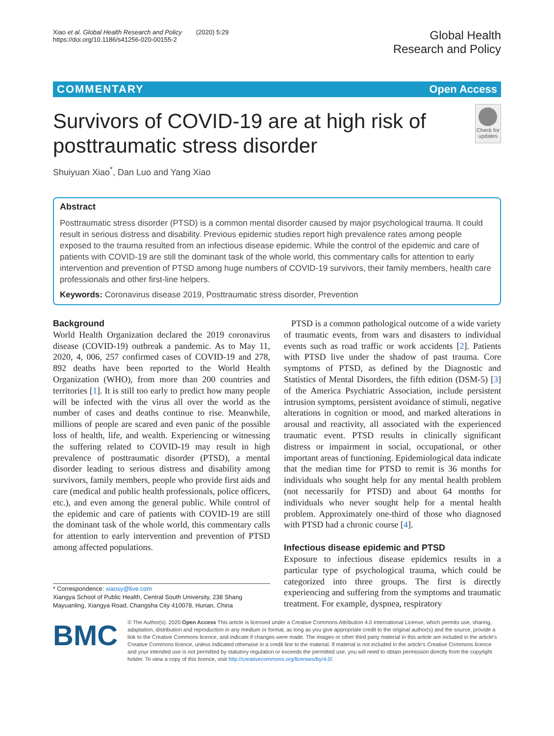Xiao et al. Global Health Research and Policy (2020) 5:29
https://doi.org/10.1186/s41256-020-00155-2
Global Health
Research and Policy
COMMENTARY Open Access
Survivors of COVID-19 are at high risk of posttraumatic stress disorder
Check for updates
Shuiyuan Xiao<sup>*</sup>, Dan Luo and Yang Xiao
Abstract
Posttraumatic stress disorder (PTSD) is a common mental disorder caused by major psychological trauma. It could result in serious distress and disability. Previous epidemic studies report high prevalence rates among people exposed to the trauma resulted from an infectious disease epidemic. While the control of the epidemic and care of patients with COVID-19 are still the dominant task of the whole world, this commentary calls for attention to early intervention and prevention of PTSD among huge numbers of COVID-19 survivors, their family members, health care professionals and other first-line helpers.
Keywords: Coronavirus disease 2019, Posttraumatic stress disorder, Prevention
Background
World Health Organization declared the 2019 coronavirus disease (COVID-19) outbreak a pandemic. As to May 11, 2020, 4, 006, 257 confirmed cases of COVID-19 and 278, 892 deaths have been reported to the World Health Organization (WHO), from more than 200 countries and territories [1]. It is still too early to predict how many people will be infected with the virus all over the world as the number of cases and deaths continue to rise. Meanwhile, millions of people are scared and even panic of the possible loss of health, life, and wealth. Experiencing or witnessing the suffering related to COVID-19 may result in high prevalence of posttraumatic disorder (PTSD), a mental disorder leading to serious distress and disability among survivors, family members, people who provide first aids and care (medical and public health professionals, police officers, etc.), and even among the general public. While control of the epidemic and care of patients with COVID-19 are still the dominant task of the whole world, this commentary calls for attention to early intervention and prevention of PTSD among affected populations.
* Correspondence: xiaosy@live.com
Xiangya School of Public Health, Central South University, 238 Shang Mayuanling, Xiangya Road, Changsha City 410078, Hunan, China
PTSD is a common pathological outcome of a wide variety of traumatic events, from wars and disasters to individual events such as road traffic or work accidents [2]. Patients with PTSD live under the shadow of past trauma. Core symptoms of PTSD, as defined by the Diagnostic and Statistics of Mental Disorders, the fifth edition (DSM-5) [3] of the America Psychiatric Association, include persistent intrusion symptoms, persistent avoidance of stimuli, negative alterations in cognition or mood, and marked alterations in arousal and reactivity, all associated with the experienced traumatic event. PTSD results in clinically significant distress or impairment in social, occupational, or other important areas of functioning. Epidemiological data indicate that the median time for PTSD to remit is 36 months for individuals who sought help for any mental health problem (not necessarily for PTSD) and about 64 months for individuals who never sought help for a mental health problem. Approximately one-third of those who diagnosed with PTSD had a chronic course [4].
Infectious disease epidemic and PTSD
Exposure to infectious disease epidemics results in a particular type of psychological trauma, which could be categorized into three groups. The first is directly experiencing and suffering from the symptoms and traumatic treatment. For example, dyspnea, respiratory
BMC
© The Author(s). 2020 Open Access This article is licensed under a Creative Commons Attribution 4.0 International License, which permits use, sharing, adaptation, distribution and reproduction in any medium or format, as long as you give appropriate credit to the original author(s) and the source, provide a link to the Creative Commons licence, and indicate if changes were made. The images or other third party material in this article are included in the article's Creative Commons licence, unless indicated otherwise in a credit line to the material. If material is not included in the article's Creative Commons licence and your intended use is not permitted by statutory regulation or exceeds the permitted use, you will need to obtain permission directly from the copyright holder. To view a copy of this licence, visit http://creativecommons.org/licenses/by/4.0/.